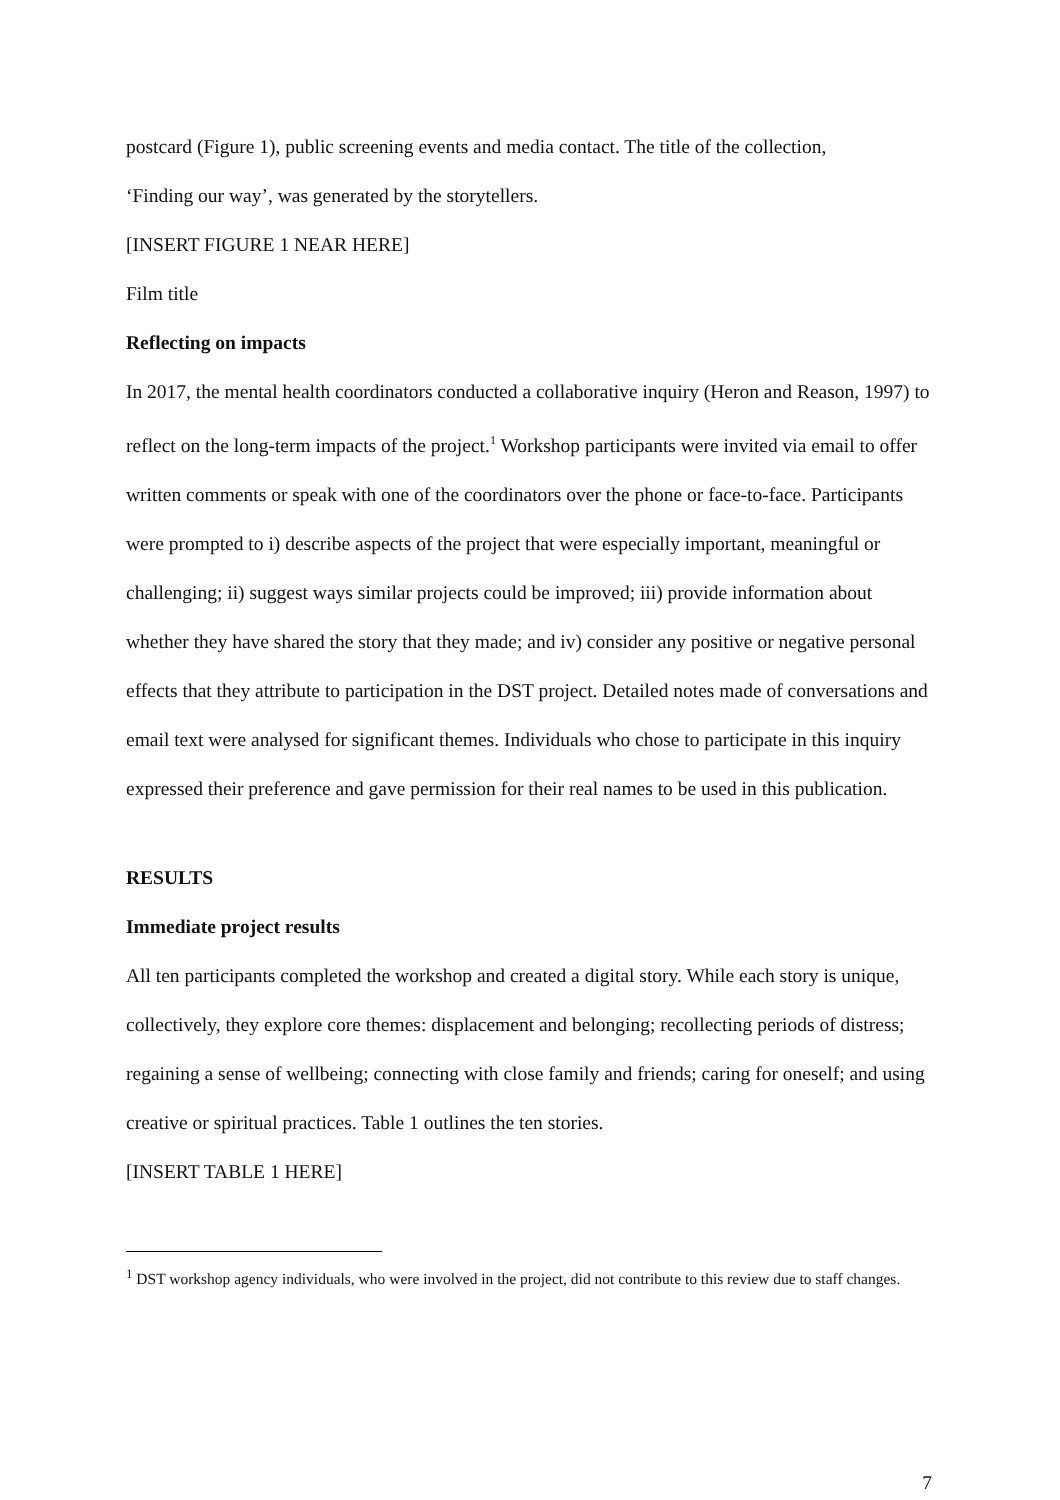postcard (Figure 1), public screening events and media contact. The title of the collection,
‘Finding our way’, was generated by the storytellers.
[INSERT FIGURE 1 NEAR HERE]
Film title
Reflecting on impacts
In 2017, the mental health coordinators conducted a collaborative inquiry (Heron and Reason, 1997) to reflect on the long-term impacts of the project.<sup>1</sup> Workshop participants were invited via email to offer written comments or speak with one of the coordinators over the phone or face-to-face. Participants were prompted to i) describe aspects of the project that were especially important, meaningful or challenging; ii) suggest ways similar projects could be improved; iii) provide information about whether they have shared the story that they made; and iv) consider any positive or negative personal effects that they attribute to participation in the DST project. Detailed notes made of conversations and email text were analysed for significant themes. Individuals who chose to participate in this inquiry expressed their preference and gave permission for their real names to be used in this publication.
RESULTS
Immediate project results
All ten participants completed the workshop and created a digital story. While each story is unique, collectively, they explore core themes: displacement and belonging; recollecting periods of distress; regaining a sense of wellbeing; connecting with close family and friends; caring for oneself; and using creative or spiritual practices. Table 1 outlines the ten stories.
[INSERT TABLE 1 HERE]
<sup>1</sup> DST workshop agency individuals, who were involved in the project, did not contribute to this review due to staff changes.
7